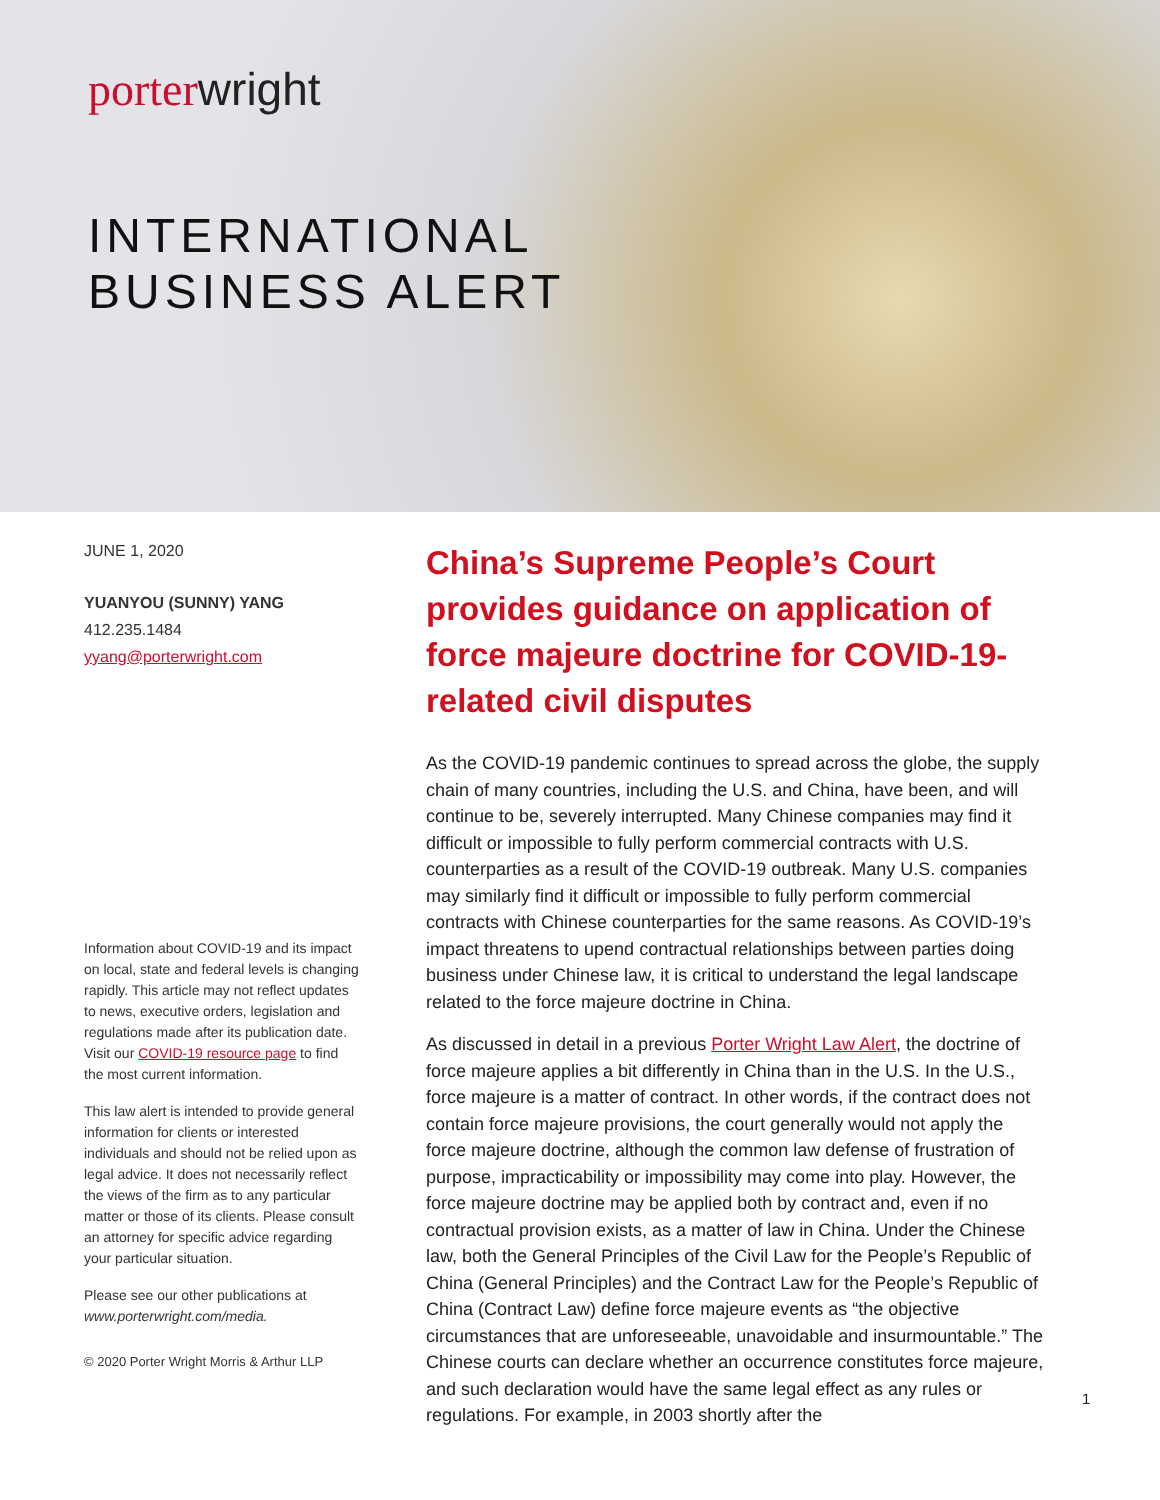porter wright
INTERNATIONAL
BUSINESS ALERT
JUNE 1, 2020
YUANYOU (SUNNY) YANG
412.235.1484
yyang@porterwright.com
Information about COVID-19 and its impact on local, state and federal levels is changing rapidly. This article may not reflect updates to news, executive orders, legislation and regulations made after its publication date. Visit our COVID-19 resource page to find the most current information.
This law alert is intended to provide general information for clients or interested individuals and should not be relied upon as legal advice. It does not necessarily reflect the views of the firm as to any particular matter or those of its clients. Please consult an attorney for specific advice regarding your particular situation.
Please see our other publications at www.porterwright.com/media.
© 2020 Porter Wright Morris & Arthur LLP
China’s Supreme People’s Court provides guidance on application of force majeure doctrine for COVID-19-related civil disputes
As the COVID-19 pandemic continues to spread across the globe, the supply chain of many countries, including the U.S. and China, have been, and will continue to be, severely interrupted. Many Chinese companies may find it difficult or impossible to fully perform commercial contracts with U.S. counterparties as a result of the COVID-19 outbreak. Many U.S. companies may similarly find it difficult or impossible to fully perform commercial contracts with Chinese counterparties for the same reasons. As COVID-19’s impact threatens to upend contractual relationships between parties doing business under Chinese law, it is critical to understand the legal landscape related to the force majeure doctrine in China.
As discussed in detail in a previous Porter Wright Law Alert, the doctrine of force majeure applies a bit differently in China than in the U.S. In the U.S., force majeure is a matter of contract. In other words, if the contract does not contain force majeure provisions, the court generally would not apply the force majeure doctrine, although the common law defense of frustration of purpose, impracticability or impossibility may come into play. However, the force majeure doctrine may be applied both by contract and, even if no contractual provision exists, as a matter of law in China. Under the Chinese law, both the General Principles of the Civil Law for the People’s Republic of China (General Principles) and the Contract Law for the People’s Republic of China (Contract Law) define force majeure events as “the objective circumstances that are unforeseeable, unavoidable and insurmountable.” The Chinese courts can declare whether an occurrence constitutes force majeure, and such declaration would have the same legal effect as any rules or regulations. For example, in 2003 shortly after the
1